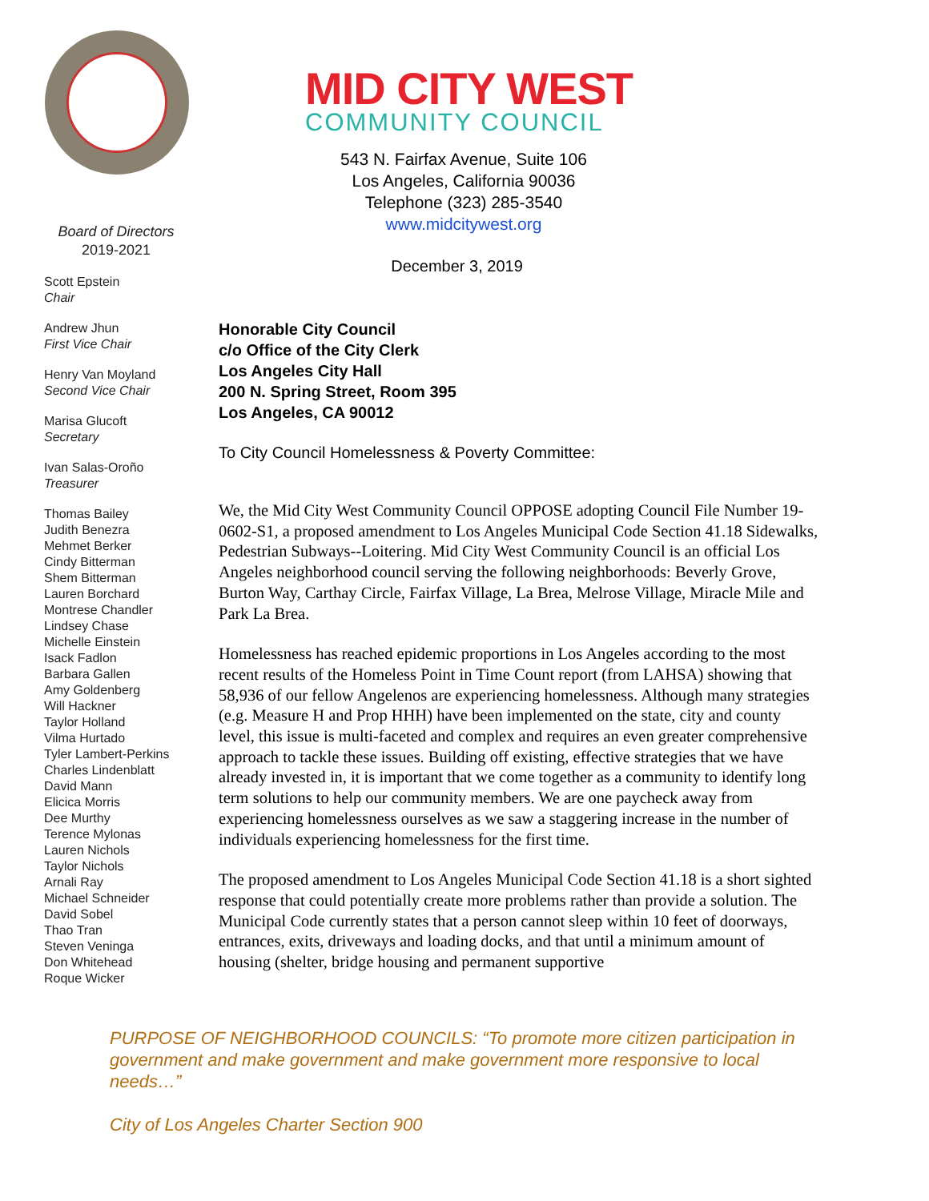Board of Directors
2019-2021
Scott Epstein
Chair
Andrew Jhun
First Vice Chair
Henry Van Moyland
Second Vice Chair
Marisa Glucoft
Secretary
Ivan Salas-Oroño
Treasurer
Thomas Bailey
Judith Benezra
Mehmet Berker
Cindy Bitterman
Shem Bitterman
Lauren Borchard
Montrese Chandler
Lindsey Chase
Michelle Einstein
Isack Fadlon
Barbara Gallen
Amy Goldenberg
Will Hackner
Taylor Holland
Vilma Hurtado
Tyler Lambert-Perkins
Charles Lindenblatt
David Mann
Elicica Morris
Dee Murthy
Terence Mylonas
Lauren Nichols
Taylor Nichols
Arnali Ray
Michael Schneider
David Sobel
Thao Tran
Steven Veninga
Don Whitehead
Roque Wicker
MID CITY WEST
COMMUNITY COUNCIL
543 N. Fairfax Avenue, Suite 106
Los Angeles, California 90036
Telephone (323) 285-3540
www.midcitywest.org
December 3, 2019
Honorable City Council
c/o Office of the City Clerk
Los Angeles City Hall
200 N. Spring Street, Room 395
Los Angeles, CA 90012
To City Council Homelessness & Poverty Committee:
We, the Mid City West Community Council OPPOSE adopting Council File Number 19-0602-S1, a proposed amendment to Los Angeles Municipal Code Section 41.18 Sidewalks, Pedestrian Subways--Loitering. Mid City West Community Council is an official Los Angeles neighborhood council serving the following neighborhoods: Beverly Grove, Burton Way, Carthay Circle, Fairfax Village, La Brea, Melrose Village, Miracle Mile and Park La Brea.
Homelessness has reached epidemic proportions in Los Angeles according to the most recent results of the Homeless Point in Time Count report (from LAHSA) showing that 58,936 of our fellow Angelenos are experiencing homelessness. Although many strategies (e.g. Measure H and Prop HHH) have been implemented on the state, city and county level, this issue is multi-faceted and complex and requires an even greater comprehensive approach to tackle these issues. Building off existing, effective strategies that we have already invested in, it is important that we come together as a community to identify long term solutions to help our community members. We are one paycheck away from experiencing homelessness ourselves as we saw a staggering increase in the number of individuals experiencing homelessness for the first time.
The proposed amendment to Los Angeles Municipal Code Section 41.18 is a short sighted response that could potentially create more problems rather than provide a solution. The Municipal Code currently states that a person cannot sleep within 10 feet of doorways, entrances, exits, driveways and loading docks, and that until a minimum amount of housing (shelter, bridge housing and permanent supportive
PURPOSE OF NEIGHBORHOOD COUNCILS: “To promote more citizen participation in government and make government and make government more responsive to local needs…”
City of Los Angeles Charter Section 900